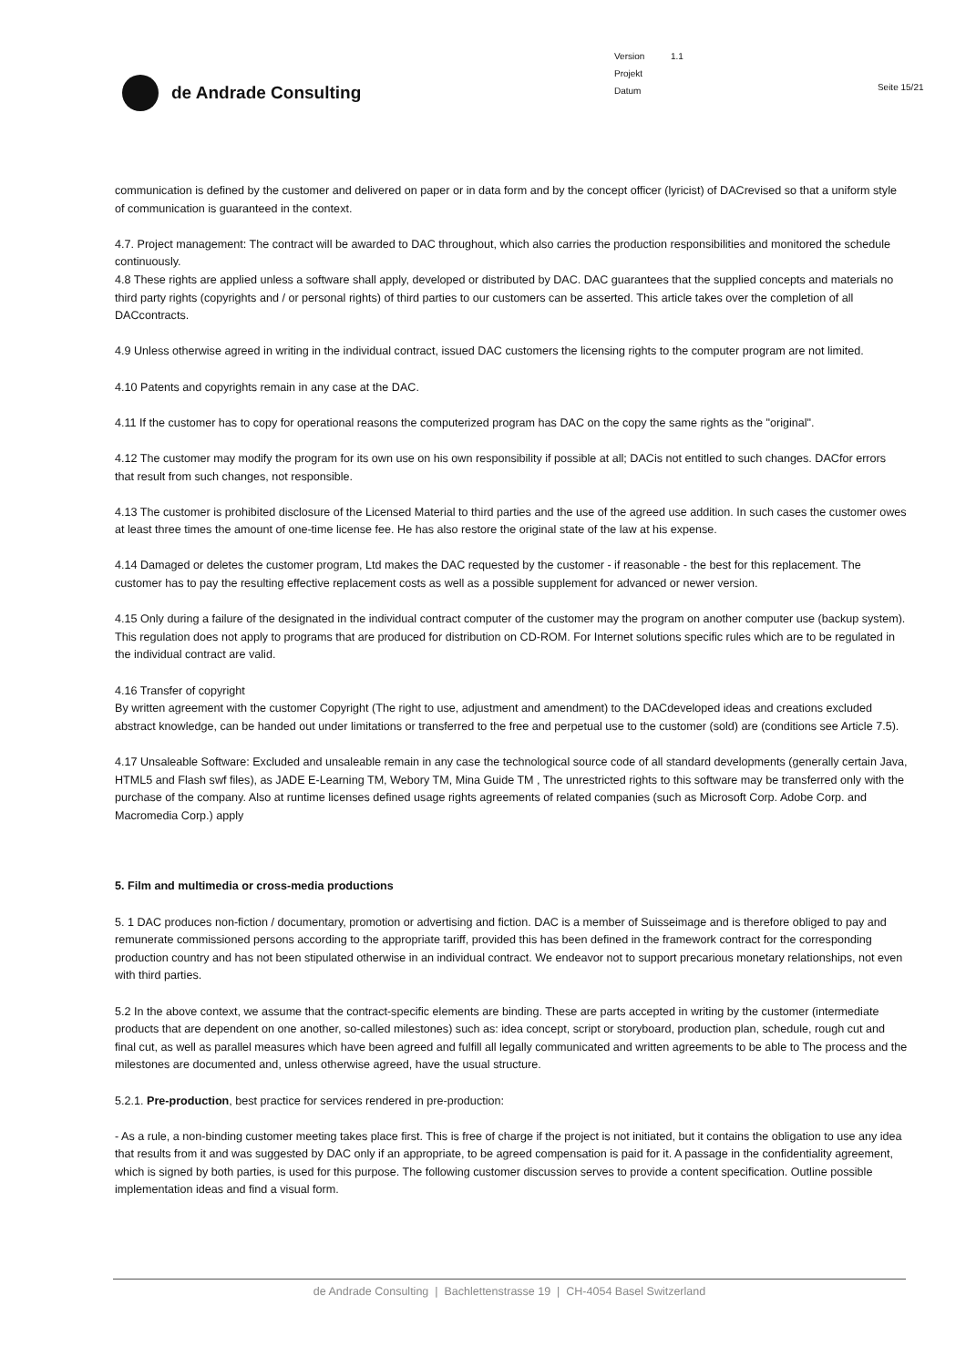de Andrade Consulting
Version 1.1
Projekt
Datum
Seite 15/21
communication is defined by the customer and delivered on paper or in data form and by the concept officer (lyricist) of DACrevised so that a uniform style of communication is guaranteed in the context.
4.7. Project management: The contract will be awarded to DAC throughout, which also carries the production responsibilities and monitored the schedule continuously.
4.8 These rights are applied unless a software shall apply, developed or distributed by DAC. DAC guarantees that the supplied concepts and materials no third party rights (copyrights and / or personal rights) of third parties to our customers can be asserted. This article takes over the completion of all DACcontracts.
4.9 Unless otherwise agreed in writing in the individual contract, issued DAC customers the licensing rights to the computer program are not limited.
4.10 Patents and copyrights remain in any case at the DAC.
4.11 If the customer has to copy for operational reasons the computerized program has DAC on the copy the same rights as the "original".
4.12 The customer may modify the program for its own use on his own responsibility if possible at all; DACis not entitled to such changes. DACfor errors that result from such changes, not responsible.
4.13 The customer is prohibited disclosure of the Licensed Material to third parties and the use of the agreed use addition. In such cases the customer owes at least three times the amount of one-time license fee. He has also restore the original state of the law at his expense.
4.14 Damaged or deletes the customer program, Ltd makes the DAC requested by the customer - if reasonable - the best for this replacement. The customer has to pay the resulting effective replacement costs as well as a possible supplement for advanced or newer version.
4.15 Only during a failure of the designated in the individual contract computer of the customer may the program on another computer use (backup system). This regulation does not apply to programs that are produced for distribution on CD-ROM. For Internet solutions specific rules which are to be regulated in the individual contract are valid.
4.16 Transfer of copyright
By written agreement with the customer Copyright (The right to use, adjustment and amendment) to the DACdeveloped ideas and creations excluded abstract knowledge, can be handed out under limitations or transferred to the free and perpetual use to the customer (sold) are (conditions see Article 7.5).
4.17 Unsaleable Software: Excluded and unsaleable remain in any case the technological source code of all standard developments (generally certain Java, HTML5 and Flash swf files), as JADE E-Learning TM, Webory TM, Mina Guide TM , The unrestricted rights to this software may be transferred only with the purchase of the company. Also at runtime licenses defined usage rights agreements of related companies (such as Microsoft Corp. Adobe Corp. and Macromedia Corp.) apply
5. Film and multimedia or cross-media productions
5. 1 DAC produces non-fiction / documentary, promotion or advertising and fiction. DAC is a member of Suisseimage and is therefore obliged to pay and remunerate commissioned persons according to the appropriate tariff, provided this has been defined in the framework contract for the corresponding production country and has not been stipulated otherwise in an individual contract. We endeavor not to support precarious monetary relationships, not even with third parties.
5.2 In the above context, we assume that the contract-specific elements are binding. These are parts accepted in writing by the customer (intermediate products that are dependent on one another, so-called milestones) such as: idea concept, script or storyboard, production plan, schedule, rough cut and final cut, as well as parallel measures which have been agreed and fulfill all legally communicated and written agreements to be able to The process and the milestones are documented and, unless otherwise agreed, have the usual structure.
5.2.1. Pre-production, best practice for services rendered in pre-production:
- As a rule, a non-binding customer meeting takes place first. This is free of charge if the project is not initiated, but it contains the obligation to use any idea that results from it and was suggested by DAC only if an appropriate, to be agreed compensation is paid for it. A passage in the confidentiality agreement, which is signed by both parties, is used for this purpose. The following customer discussion serves to provide a content specification. Outline possible implementation ideas and find a visual form.
de Andrade Consulting | Bachlettenstrasse 19 | CH-4054 Basel Switzerland